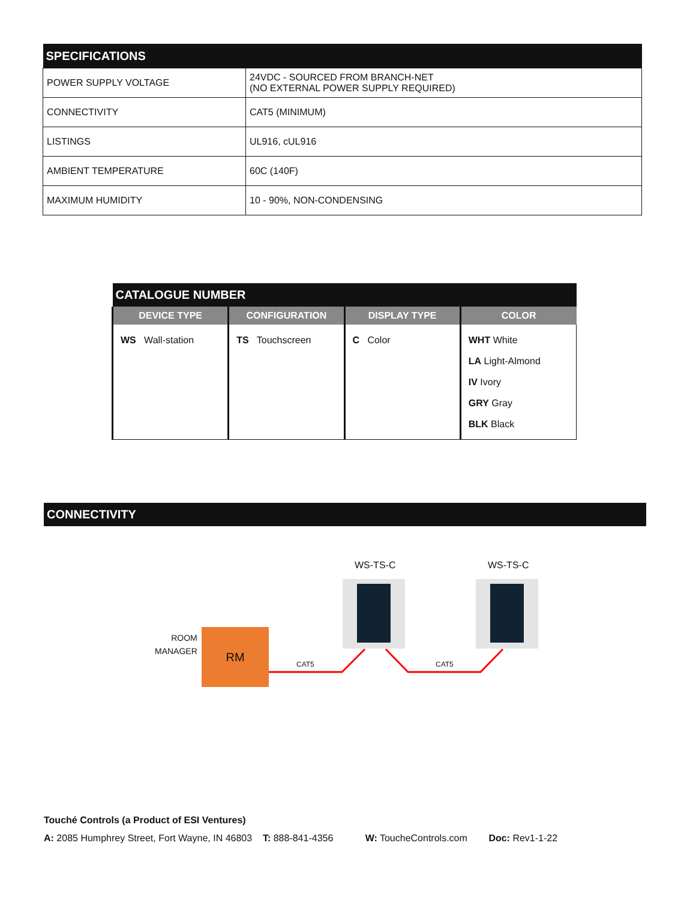| SPECIFICATIONS | |
| --- | --- |
| POWER SUPPLY VOLTAGE | 24VDC - SOURCED FROM BRANCH-NET (NO EXTERNAL POWER SUPPLY REQUIRED) |
| CONNECTIVITY | CAT5 (MINIMUM) |
| LISTINGS | UL916, cUL916 |
| AMBIENT TEMPERATURE | 60C (140F) |
| MAXIMUM HUMIDITY | 10 - 90%, NON-CONDENSING |
| CATALOGUE NUMBER | | | |
| --- | --- | --- | --- |
| DEVICE TYPE | CONFIGURATION | DISPLAY TYPE | COLOR |
| WS Wall-station | TS Touchscreen | C Color | WHT White LA Light-Almond IV Ivory GRY Gray BLK Black |
CONNECTIVITY
WS-TS-C WS-TS-C
ROOM
MANAGER
RM
CAT5 CAT5
Touché Controls (a Product of ESI Ventures)
A: 2085 Humphrey Street, Fort Wayne, IN 46803 T: 888-841-4356 W: ToucheControls.com Doc: Rev1-1-22